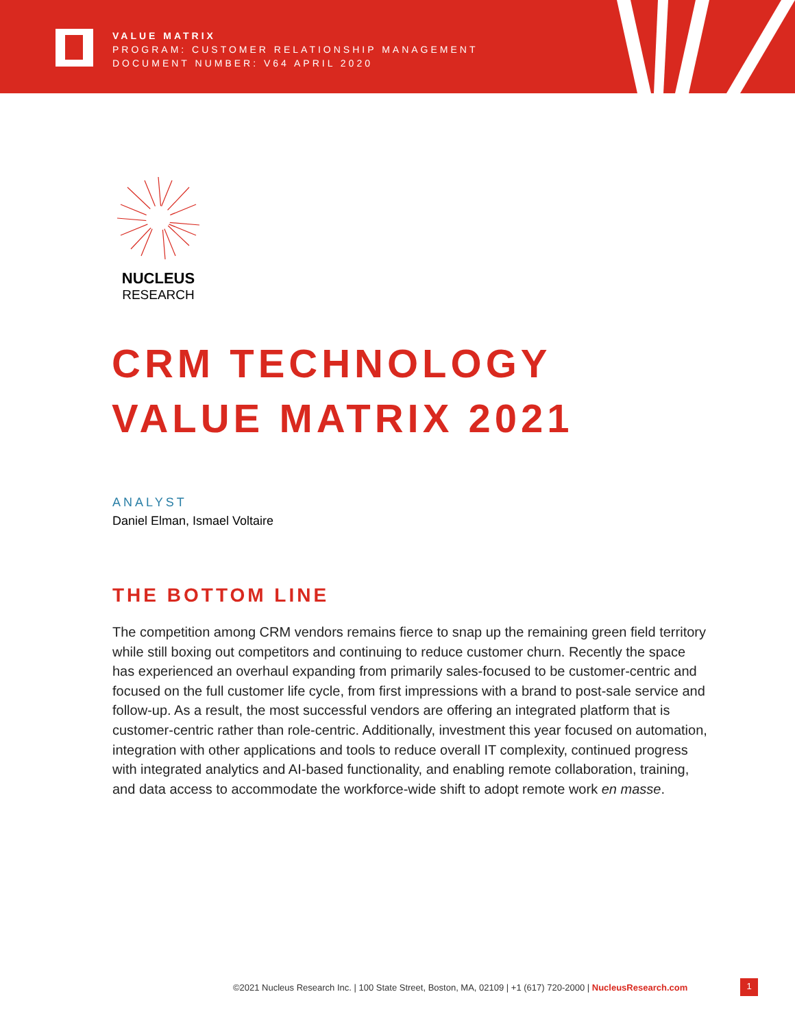VALUE MATRIX
PROGRAM: CUSTOMER RELATIONSHIP MANAGEMENT
DOCUMENT NUMBER: V64 APRIL 2020
NUCLEUS
RESEARCH
CRM TECHNOLOGY
VALUE MATRIX 2021
ANALYST
Daniel Elman, Ismael Voltaire
THE BOTTOM LINE
The competition among CRM vendors remains fierce to snap up the remaining green field territory while still boxing out competitors and continuing to reduce customer churn. Recently the space has experienced an overhaul expanding from primarily sales-focused to be customer-centric and focused on the full customer life cycle, from first impressions with a brand to post-sale service and follow-up. As a result, the most successful vendors are offering an integrated platform that is customer-centric rather than role-centric. Additionally, investment this year focused on automation, integration with other applications and tools to reduce overall IT complexity, continued progress with integrated analytics and AI-based functionality, and enabling remote collaboration, training, and data access to accommodate the workforce-wide shift to adopt remote work en masse.
©2021 Nucleus Research Inc. | 100 State Street, Boston, MA, 02109 | +1 (617) 720-2000 | NucleusResearch.com
1